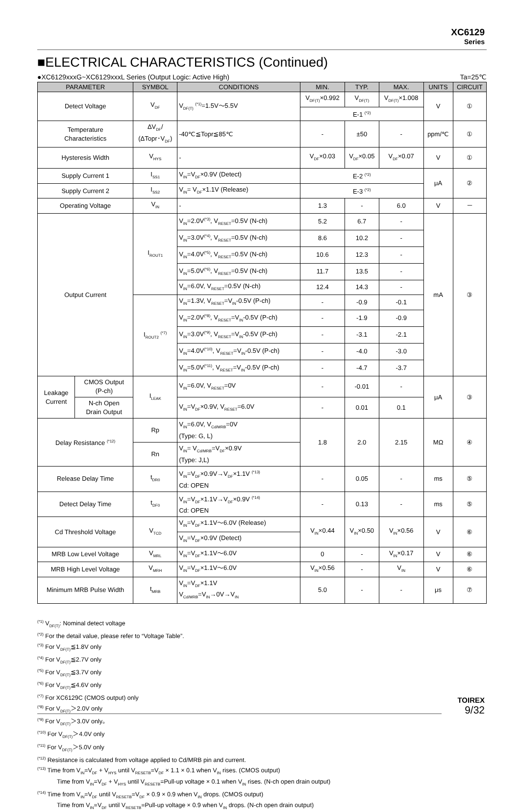XC6129
Series
■ELECTRICAL CHARACTERISTICS (Continued)
●XC6129xxxG~XC6129xxxL Series (Output Logic: Active High) Ta=25℃
| PARAMETER | | SYMBOL | CONDITIONS | MIN. | TYP. | MAX. | UNITS | CIRCUIT |
| --- | --- | --- | --- | --- | --- | --- | --- | --- |
| Detect Voltage | | V<sub>DF</sub> | V<sub>DF(T)</sub> <sup>(*1)</sup>=1.5V～5.5V | V<sub>DF(T)</sub>×0.992 | V<sub>DF(T)</sub> | V<sub>DF(T)</sub>×1.008 | V | ① |
| | | | | E-1 <sup>(*2)</sup> | | | | |
| Temperature Characteristics | | ΔV<sub>DF</sub>/ (ΔTopr･V<sub>DF</sub>) | -40℃≦Topr≦85℃ | - | ±50 | - | ppm/℃ | ① |
| Hysteresis Width | | V<sub>HYS</sub> | - | V<sub>DF</sub>×0.03 | V<sub>DF</sub>×0.05 | V<sub>DF</sub>×0.07 | V | ① |
| Supply Current 1 | | I<sub>SS1</sub> | V<sub>IN</sub>=V<sub>DF</sub>×0.9V (Detect) | E-2 <sup>(*2)</sup> | | | μA | ② |
| Supply Current 2 | | I<sub>SS2</sub> | V<sub>IN</sub>= V<sub>DF</sub>×1.1V (Release) | E-3 <sup>(*2)</sup> | | | | |
| Operating Voltage | | V<sub>IN</sub> | - | 1.3 | - | 6.0 | V | － |
| Output Current | | I<sub>ROUT1</sub> | V<sub>IN</sub>=2.0V<sup>(*3)</sup>, V<sub>RESET</sub>=0.5V (N-ch) | 5.2 | 6.7 | - | mA | ③ |
| | | | V<sub>IN</sub>=3.0V<sup>(*4)</sup>, V<sub>RESET</sub>=0.5V (N-ch) | 8.6 | 10.2 | - | | |
| | | | V<sub>IN</sub>=4.0V<sup>(*5)</sup>, V<sub>RESET</sub>=0.5V (N-ch) | 10.6 | 12.3 | - | | |
| | | | V<sub>IN</sub>=5.0V<sup>(*6)</sup>, V<sub>RESET</sub>=0.5V (N-ch) | 11.7 | 13.5 | - | | |
| | | | V<sub>IN</sub>=6.0V, V<sub>RESET</sub>=0.5V (N-ch) | 12.4 | 14.3 | - | | |
| | | I<sub>ROUT2</sub> <sup>(*7)</sup> | V<sub>IN</sub>=1.3V, V<sub>RESET</sub>=V<sub>IN</sub>-0.5V (P-ch) | - | -0.9 | -0.1 | | |
| | | | V<sub>IN</sub>=2.0V<sup>(*8)</sup>, V<sub>RESET</sub>=V<sub>IN</sub>-0.5V (P-ch) | - | -1.9 | -0.9 | | |
| | | | V<sub>IN</sub>=3.0V<sup>(*9)</sup>, V<sub>RESET</sub>=V<sub>IN</sub>-0.5V (P-ch) | - | -3.1 | -2.1 | | |
| | | | V<sub>IN</sub>=4.0V<sup>(*10)</sup>, V<sub>RESET</sub>=V<sub>IN</sub>-0.5V (P-ch) | - | -4.0 | -3.0 | | |
| | | | V<sub>IN</sub>=5.0V<sup>(*11)</sup>, V<sub>RESET</sub>=V<sub>IN</sub>-0.5V (P-ch) | - | -4.7 | -3.7 | | |
| Leakage Current | CMOS Output (P-ch) | I<sub>LEAK</sub> | V<sub>IN</sub>=6.0V, V<sub>RESET</sub>=0V | - | -0.01 | - | μA | ③ |
| | N-ch Open Drain Output | | V<sub>IN</sub>=V<sub>DF</sub>×0.9V, V<sub>RESET</sub>=6.0V | - | 0.01 | 0.1 | | |
| Delay Resistance <sup>(*12)</sup> | | Rp | V<sub>IN</sub>=6.0V, V<sub>Cd/MRB</sub>=0V (Type: G, L) | 1.8 | 2.0 | 2.15 | MΩ | ④ |
| | | Rn | V<sub>IN</sub>= V<sub>Cd/MRB</sub>=V<sub>DF</sub>×0.9V (Type: J,L) | | | | | |
| Release Delay Time | | t<sub>DR0</sub> | V<sub>IN</sub>=V<sub>DF</sub>×0.9V→V<sub>DF</sub>×1.1V <sup>(*13)</sup> Cd: OPEN | - | 0.05 | - | ms | ⑤ |
| Detect Delay Time | | t<sub>DF0</sub> | V<sub>IN</sub>=V<sub>DF</sub>×1.1V→V<sub>DF</sub>×0.9V <sup>(*14)</sup> Cd: OPEN | - | 0.13 | - | ms | ⑤ |
| Cd Threshold Voltage | | V<sub>TCD</sub> | V<sub>IN</sub>=V<sub>DF</sub>×1.1V～6.0V (Release) | V<sub>IN</sub>×0.44 | V<sub>IN</sub>×0.50 | V<sub>IN</sub>×0.56 | V | ⑥ |
| | | | V<sub>IN</sub>=V<sub>DF</sub>×0.9V (Detect) | | | | | |
| MRB Low Level Voltage | | V<sub>MRL</sub> | V<sub>IN</sub>=V<sub>DF</sub>×1.1V～6.0V | 0 | - | V<sub>IN</sub>×0.17 | V | ⑥ |
| MRB High Level Voltage | | V<sub>MRH</sub> | V<sub>IN</sub>=V<sub>DF</sub>×1.1V～6.0V | V<sub>IN</sub>×0.56 | - | V<sub>IN</sub> | V | ⑥ |
| Minimum MRB Pulse Width | | t<sub>MRB</sub> | V<sub>IN</sub>=V<sub>DF</sub>×1.1V V<sub>Cd/MRB</sub>=V<sub>IN</sub>→0V→V<sub>IN</sub> | 5.0 | - | - | μs | ⑦ |
<sup>(*1)</sup> V<sub>DF(T)</sub>: Nominal detect voltage
<sup>(*2)</sup> For the detail value, please refer to “Voltage Table”.
<sup>(*3)</sup> For V<sub>DF(T)</sub>≦1.8V only
<sup>(*4)</sup> For V<sub>DF(T)</sub>≦2.7V only
<sup>(*5)</sup> For V<sub>DF(T)</sub>≦3.7V only
<sup>(*6)</sup> For V<sub>DF(T)</sub>≦4.6V only
<sup>(*7)</sup> For XC6129C (CMOS output) only
<sup>(*8)</sup> For V<sub>DF(T)</sub>＞2.0V only
<sup>(*9)</sup> For V<sub>DF(T)</sub>＞3.0V only。
<sup>(*10)</sup> For V<sub>DF(T)</sub>＞4.0V only
<sup>(*11)</sup> For V<sub>DF(T)</sub>＞5.0V only
<sup>(*12)</sup> Resistance is calculated from voltage applied to Cd/MRB pin and current.
<sup>(*13)</sup> Time from V<sub>IN</sub>=V<sub>DF</sub> + V<sub>HYS</sub> until V<sub>RESETB</sub>=V<sub>DF</sub> × 1.1 × 0.1 when V<sub>IN</sub> rises. (CMOS output)
Time from V<sub>IN</sub>=V<sub>DF</sub> + V<sub>HYS</sub> until V<sub>RESETB</sub>=Pull-up voltage × 0.1 when V<sub>IN</sub> rises. (N-ch open drain output)
<sup>(*14)</sup> Time from V<sub>IN</sub>=V<sub>DF</sub> until V<sub>RESETB</sub>=V<sub>DF</sub> × 0.9 × 0.9 when V<sub>IN</sub> drops. (CMOS output)
Time from V<sub>IN</sub>=V<sub>DF</sub> until V<sub>RESETB</sub>=Pull-up voltage × 0.9 when V<sub>IN</sub> drops. (N-ch open drain output)
TOIREX
9/32